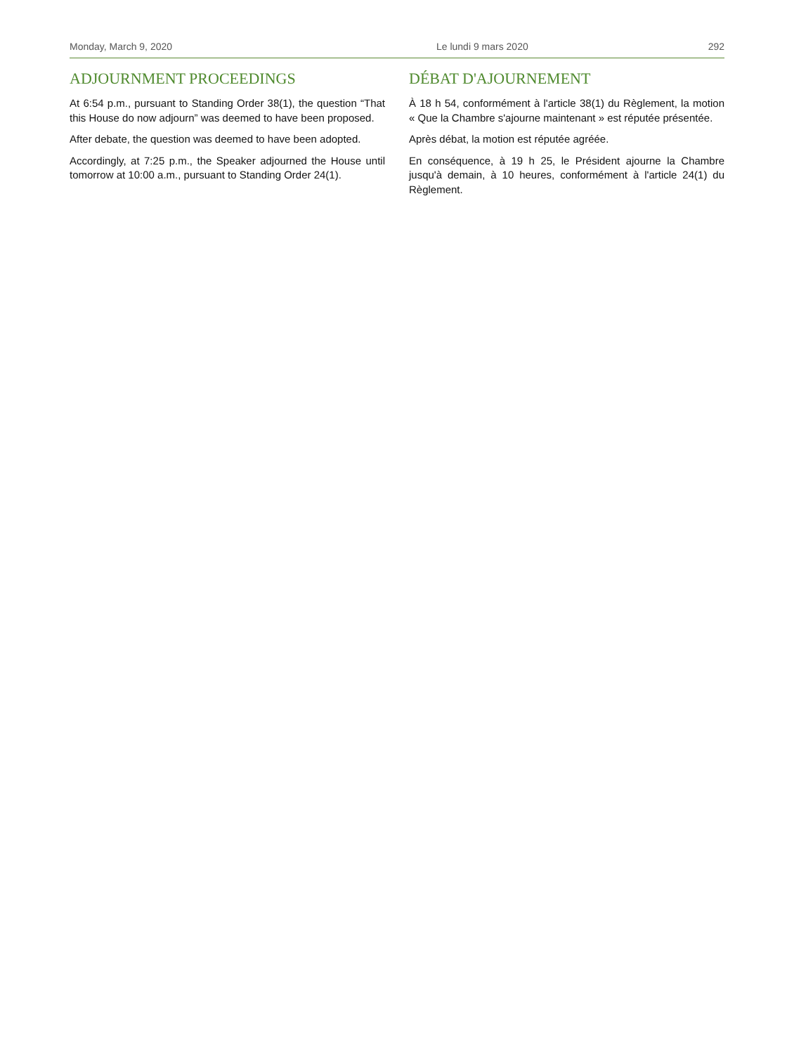Monday, March 9, 2020 Le lundi 9 mars 2020 292
ADJOURNMENT PROCEEDINGS
At 6:54 p.m., pursuant to Standing Order 38(1), the question “That this House do now adjourn” was deemed to have been proposed.
After debate, the question was deemed to have been adopted.
Accordingly, at 7:25 p.m., the Speaker adjourned the House until tomorrow at 10:00 a.m., pursuant to Standing Order 24(1).
DÉBAT D'AJOURNEMENT
À 18 h 54, conformément à l'article 38(1) du Règlement, la motion « Que la Chambre s'ajourne maintenant » est réputée présentée.
Après débat, la motion est réputée agréée.
En conséquence, à 19 h 25, le Président ajourne la Chambre jusqu'à demain, à 10 heures, conformément à l'article 24(1) du Règlement.